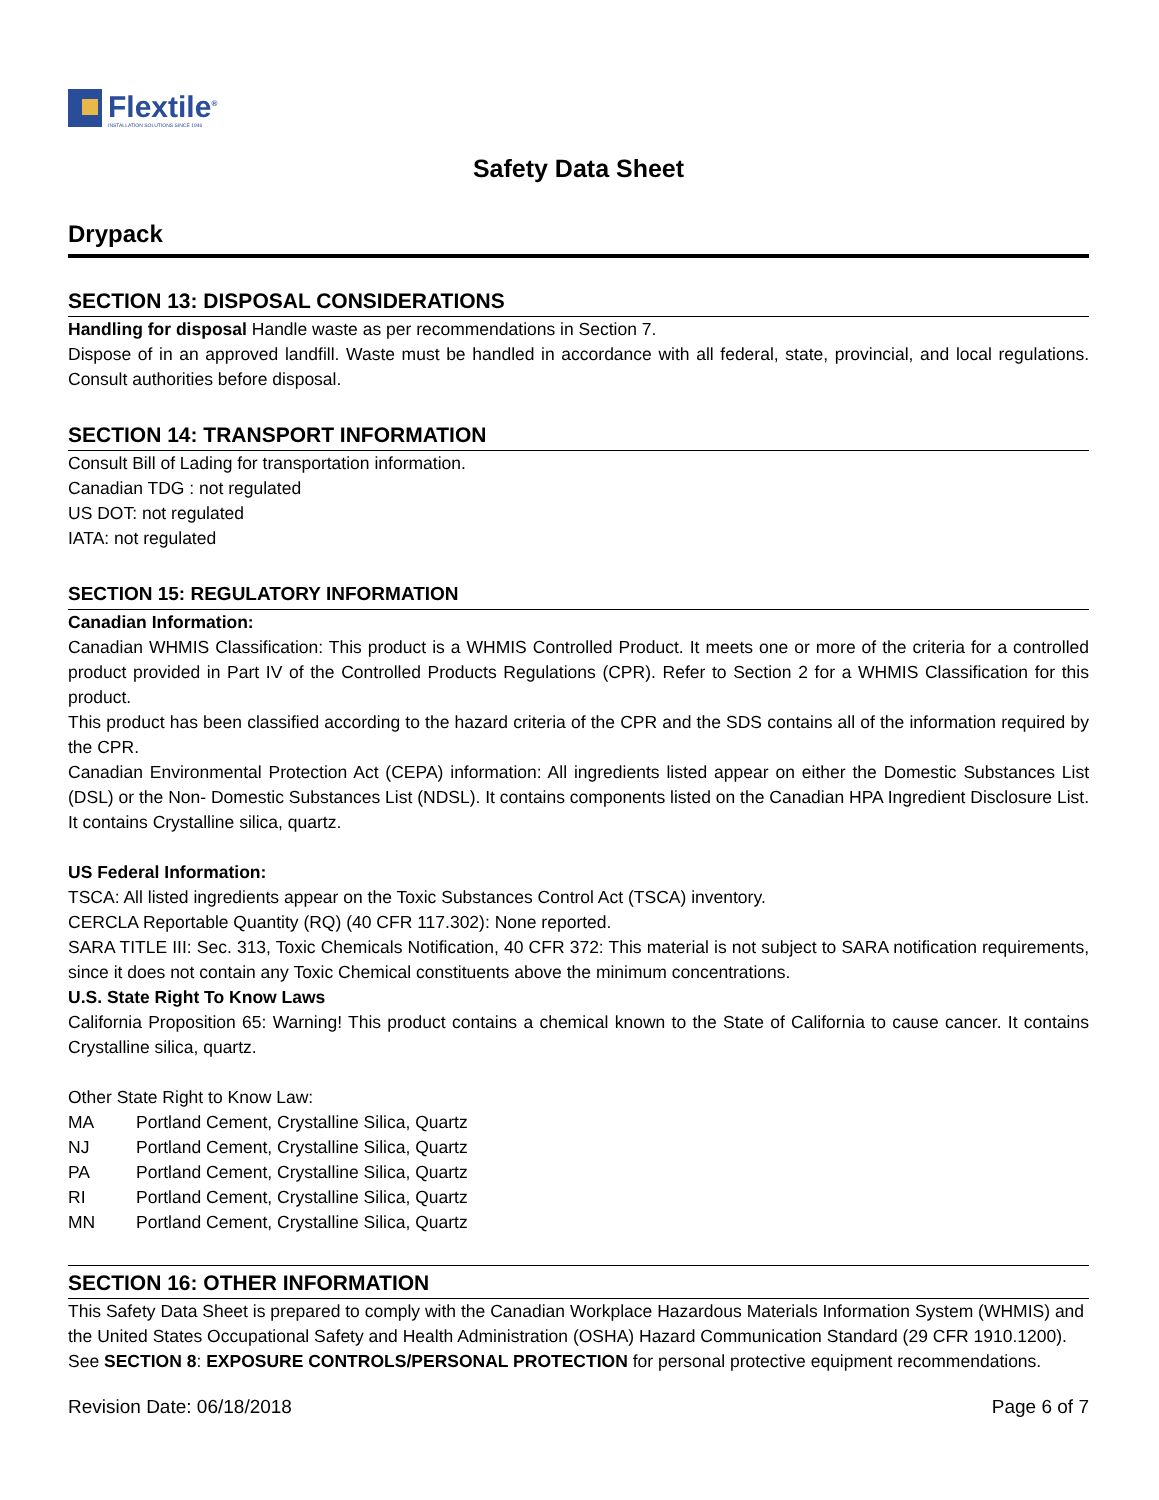Flextile<sup>®</sup>
INSTALLATION SOLUTIONS SINCE 1946
Safety Data Sheet
Drypack
SECTION 13: DISPOSAL CONSIDERATIONS
Handling for disposal Handle waste as per recommendations in Section 7.
Dispose of in an approved landfill. Waste must be handled in accordance with all federal, state, provincial, and local regulations. Consult authorities before disposal.
SECTION 14: TRANSPORT INFORMATION
Consult Bill of Lading for transportation information.
Canadian TDG : not regulated
US DOT: not regulated
IATA: not regulated
SECTION 15: REGULATORY INFORMATION
Canadian Information:
Canadian WHMIS Classification: This product is a WHMIS Controlled Product. It meets one or more of the criteria for a controlled product provided in Part IV of the Controlled Products Regulations (CPR). Refer to Section 2 for a WHMIS Classification for this product.
This product has been classified according to the hazard criteria of the CPR and the SDS contains all of the information required by the CPR.
Canadian Environmental Protection Act (CEPA) information: All ingredients listed appear on either the Domestic Substances List (DSL) or the Non- Domestic Substances List (NDSL). It contains components listed on the Canadian HPA Ingredient Disclosure List. It contains Crystalline silica, quartz.
US Federal Information:
TSCA: All listed ingredients appear on the Toxic Substances Control Act (TSCA) inventory.
CERCLA Reportable Quantity (RQ) (40 CFR 117.302): None reported.
SARA TITLE III: Sec. 313, Toxic Chemicals Notification, 40 CFR 372: This material is not subject to SARA notification requirements, since it does not contain any Toxic Chemical constituents above the minimum concentrations.
U.S. State Right To Know Laws
California Proposition 65: Warning! This product contains a chemical known to the State of California to cause cancer. It contains Crystalline silica, quartz.
Other State Right to Know Law:
MA Portland Cement, Crystalline Silica, Quartz
NJ Portland Cement, Crystalline Silica, Quartz
PA Portland Cement, Crystalline Silica, Quartz
RI Portland Cement, Crystalline Silica, Quartz
MN Portland Cement, Crystalline Silica, Quartz
SECTION 16: OTHER INFORMATION
This Safety Data Sheet is prepared to comply with the Canadian Workplace Hazardous Materials Information System (WHMIS) and the United States Occupational Safety and Health Administration (OSHA) Hazard Communication Standard (29 CFR 1910.1200).
See SECTION 8: EXPOSURE CONTROLS/PERSONAL PROTECTION for personal protective equipment recommendations.
Revision Date: 06/18/2018 Page 6 of 7